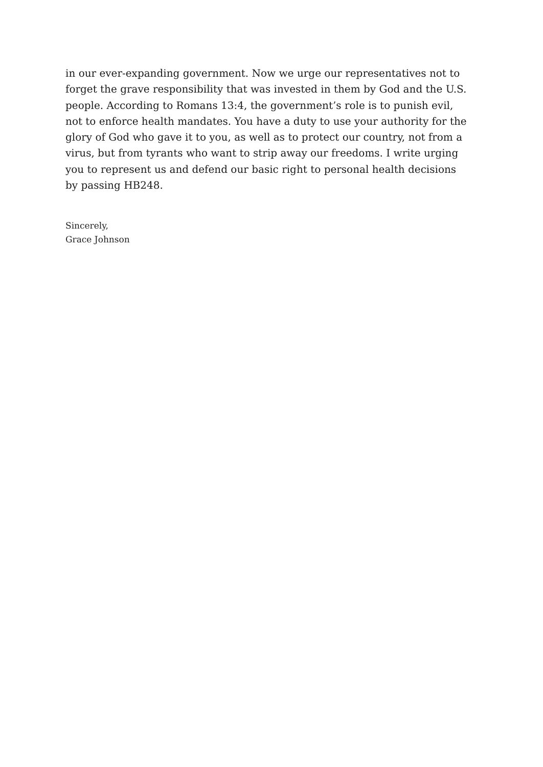in our ever-expanding government. Now we urge our representatives not to forget the grave responsibility that was invested in them by God and the U.S. people. According to Romans 13:4, the government’s role is to punish evil, not to enforce health mandates. You have a duty to use your authority for the glory of God who gave it to you, as well as to protect our country, not from a virus, but from tyrants who want to strip away our freedoms. I write urging you to represent us and defend our basic right to personal health decisions by passing HB248.
Sincerely,
Grace Johnson